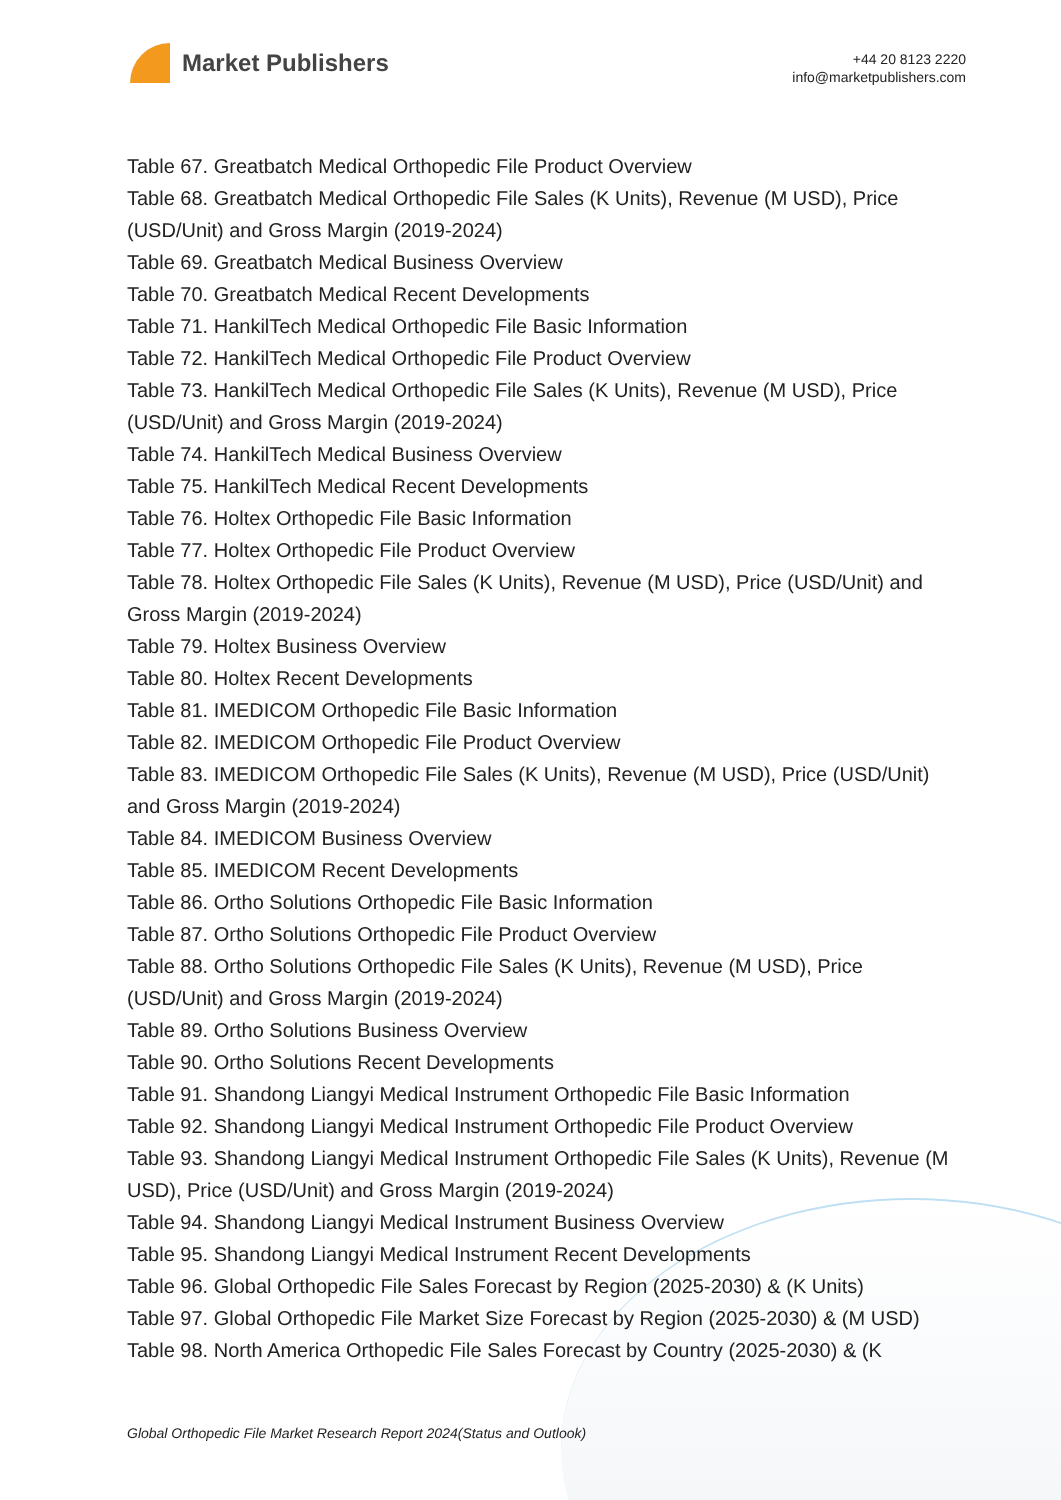Market Publishers
+44 20 8123 2220
info@marketpublishers.com
Table 67. Greatbatch Medical Orthopedic File Product Overview
Table 68. Greatbatch Medical Orthopedic File Sales (K Units), Revenue (M USD), Price (USD/Unit) and Gross Margin (2019-2024)
Table 69. Greatbatch Medical Business Overview
Table 70. Greatbatch Medical Recent Developments
Table 71. HankilTech Medical Orthopedic File Basic Information
Table 72. HankilTech Medical Orthopedic File Product Overview
Table 73. HankilTech Medical Orthopedic File Sales (K Units), Revenue (M USD), Price (USD/Unit) and Gross Margin (2019-2024)
Table 74. HankilTech Medical Business Overview
Table 75. HankilTech Medical Recent Developments
Table 76. Holtex Orthopedic File Basic Information
Table 77. Holtex Orthopedic File Product Overview
Table 78. Holtex Orthopedic File Sales (K Units), Revenue (M USD), Price (USD/Unit) and Gross Margin (2019-2024)
Table 79. Holtex Business Overview
Table 80. Holtex Recent Developments
Table 81. IMEDICOM Orthopedic File Basic Information
Table 82. IMEDICOM Orthopedic File Product Overview
Table 83. IMEDICOM Orthopedic File Sales (K Units), Revenue (M USD), Price (USD/Unit) and Gross Margin (2019-2024)
Table 84. IMEDICOM Business Overview
Table 85. IMEDICOM Recent Developments
Table 86. Ortho Solutions Orthopedic File Basic Information
Table 87. Ortho Solutions Orthopedic File Product Overview
Table 88. Ortho Solutions Orthopedic File Sales (K Units), Revenue (M USD), Price (USD/Unit) and Gross Margin (2019-2024)
Table 89. Ortho Solutions Business Overview
Table 90. Ortho Solutions Recent Developments
Table 91. Shandong Liangyi Medical Instrument Orthopedic File Basic Information
Table 92. Shandong Liangyi Medical Instrument Orthopedic File Product Overview
Table 93. Shandong Liangyi Medical Instrument Orthopedic File Sales (K Units), Revenue (M USD), Price (USD/Unit) and Gross Margin (2019-2024)
Table 94. Shandong Liangyi Medical Instrument Business Overview
Table 95. Shandong Liangyi Medical Instrument Recent Developments
Table 96. Global Orthopedic File Sales Forecast by Region (2025-2030) & (K Units)
Table 97. Global Orthopedic File Market Size Forecast by Region (2025-2030) & (M USD)
Table 98. North America Orthopedic File Sales Forecast by Country (2025-2030) & (K
Global Orthopedic File Market Research Report 2024(Status and Outlook)